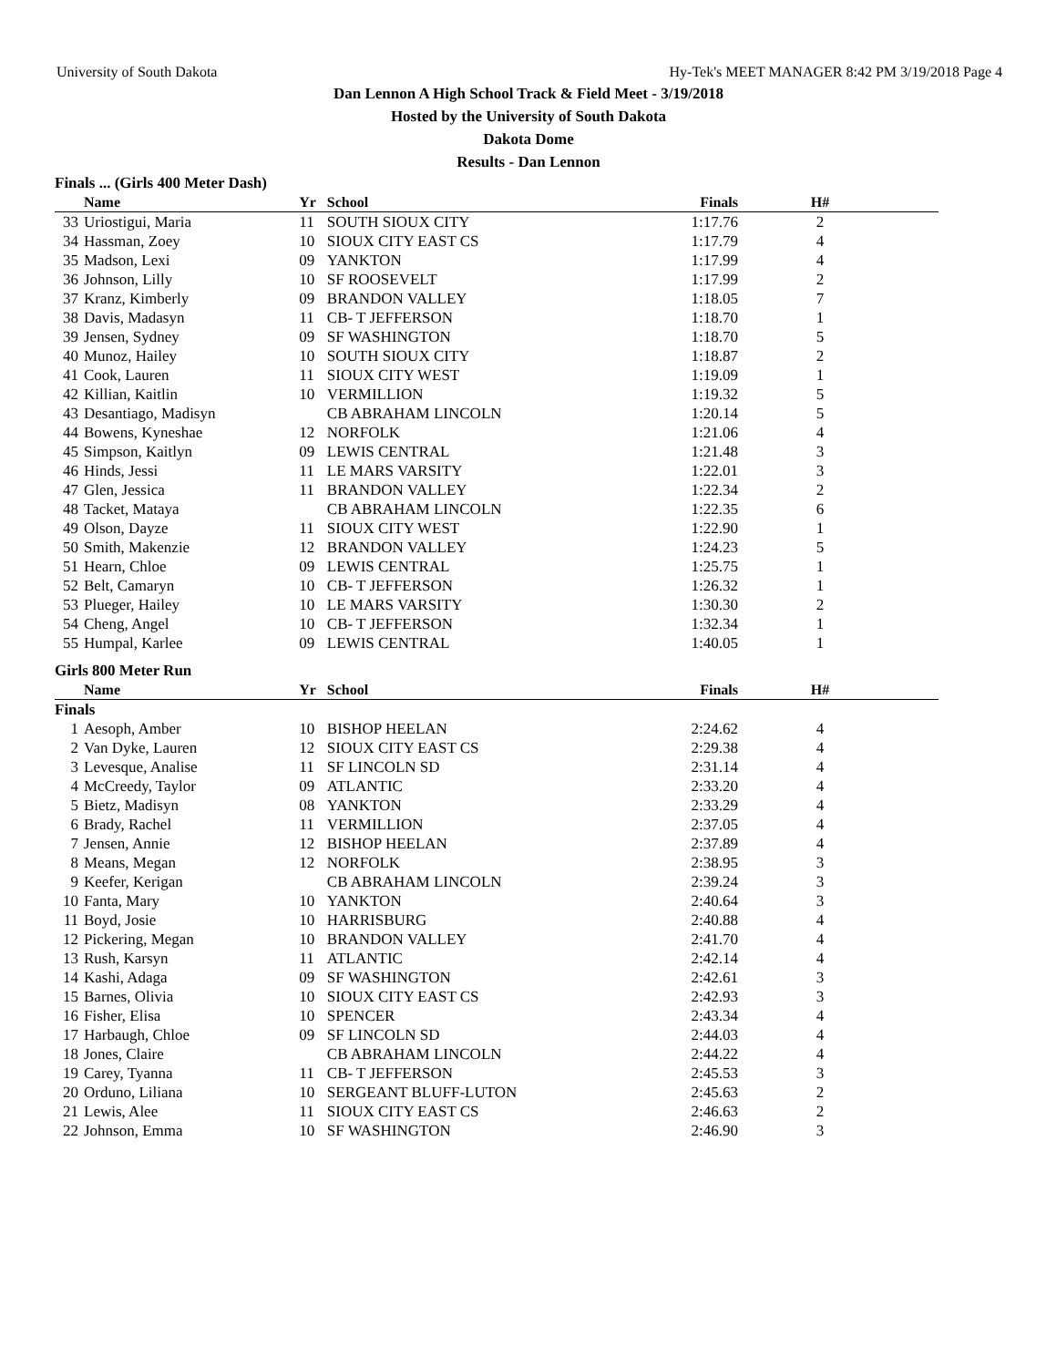University of South Dakota Hy-Tek's MEET MANAGER 8:42 PM 3/19/2018 Page 4
Dan Lennon A High School Track & Field Meet - 3/19/2018
Hosted by the University of South Dakota
Dakota Dome
Results - Dan Lennon
| Finals ... (Girls 400 Meter Dash) | | | | | | |
| | Name | Yr | School | Finals | H# | |
| 33 | Uriostigui, Maria | 11 | SOUTH SIOUX CITY | 1:17.76 | 2 | |
| 34 | Hassman, Zoey | 10 | SIOUX CITY EAST CS | 1:17.79 | 4 | |
| 35 | Madson, Lexi | 09 | YANKTON | 1:17.99 | 4 | |
| 36 | Johnson, Lilly | 10 | SF ROOSEVELT | 1:17.99 | 2 | |
| 37 | Kranz, Kimberly | 09 | BRANDON VALLEY | 1:18.05 | 7 | |
| 38 | Davis, Madasyn | 11 | CB- T JEFFERSON | 1:18.70 | 1 | |
| 39 | Jensen, Sydney | 09 | SF WASHINGTON | 1:18.70 | 5 | |
| 40 | Munoz, Hailey | 10 | SOUTH SIOUX CITY | 1:18.87 | 2 | |
| 41 | Cook, Lauren | 11 | SIOUX CITY WEST | 1:19.09 | 1 | |
| 42 | Killian, Kaitlin | 10 | VERMILLION | 1:19.32 | 5 | |
| 43 | Desantiago, Madisyn | | CB ABRAHAM LINCOLN | 1:20.14 | 5 | |
| 44 | Bowens, Kyneshae | 12 | NORFOLK | 1:21.06 | 4 | |
| 45 | Simpson, Kaitlyn | 09 | LEWIS CENTRAL | 1:21.48 | 3 | |
| 46 | Hinds, Jessi | 11 | LE MARS VARSITY | 1:22.01 | 3 | |
| 47 | Glen, Jessica | 11 | BRANDON VALLEY | 1:22.34 | 2 | |
| 48 | Tacket, Mataya | | CB ABRAHAM LINCOLN | 1:22.35 | 6 | |
| 49 | Olson, Dayze | 11 | SIOUX CITY WEST | 1:22.90 | 1 | |
| 50 | Smith, Makenzie | 12 | BRANDON VALLEY | 1:24.23 | 5 | |
| 51 | Hearn, Chloe | 09 | LEWIS CENTRAL | 1:25.75 | 1 | |
| 52 | Belt, Camaryn | 10 | CB- T JEFFERSON | 1:26.32 | 1 | |
| 53 | Plueger, Hailey | 10 | LE MARS VARSITY | 1:30.30 | 2 | |
| 54 | Cheng, Angel | 10 | CB- T JEFFERSON | 1:32.34 | 1 | |
| 55 | Humpal, Karlee | 09 | LEWIS CENTRAL | 1:40.05 | 1 | |
| Girls 800 Meter Run | | | | | | |
| | Name | Yr | School | Finals | H# | |
| Finals | | | | | | |
| 1 | Aesoph, Amber | 10 | BISHOP HEELAN | 2:24.62 | 4 | |
| 2 | Van Dyke, Lauren | 12 | SIOUX CITY EAST CS | 2:29.38 | 4 | |
| 3 | Levesque, Analise | 11 | SF LINCOLN SD | 2:31.14 | 4 | |
| 4 | McCreedy, Taylor | 09 | ATLANTIC | 2:33.20 | 4 | |
| 5 | Bietz, Madisyn | 08 | YANKTON | 2:33.29 | 4 | |
| 6 | Brady, Rachel | 11 | VERMILLION | 2:37.05 | 4 | |
| 7 | Jensen, Annie | 12 | BISHOP HEELAN | 2:37.89 | 4 | |
| 8 | Means, Megan | 12 | NORFOLK | 2:38.95 | 3 | |
| 9 | Keefer, Kerigan | | CB ABRAHAM LINCOLN | 2:39.24 | 3 | |
| 10 | Fanta, Mary | 10 | YANKTON | 2:40.64 | 3 | |
| 11 | Boyd, Josie | 10 | HARRISBURG | 2:40.88 | 4 | |
| 12 | Pickering, Megan | 10 | BRANDON VALLEY | 2:41.70 | 4 | |
| 13 | Rush, Karsyn | 11 | ATLANTIC | 2:42.14 | 4 | |
| 14 | Kashi, Adaga | 09 | SF WASHINGTON | 2:42.61 | 3 | |
| 15 | Barnes, Olivia | 10 | SIOUX CITY EAST CS | 2:42.93 | 3 | |
| 16 | Fisher, Elisa | 10 | SPENCER | 2:43.34 | 4 | |
| 17 | Harbaugh, Chloe | 09 | SF LINCOLN SD | 2:44.03 | 4 | |
| 18 | Jones, Claire | | CB ABRAHAM LINCOLN | 2:44.22 | 4 | |
| 19 | Carey, Tyanna | 11 | CB- T JEFFERSON | 2:45.53 | 3 | |
| 20 | Orduno, Liliana | 10 | SERGEANT BLUFF-LUTON | 2:45.63 | 2 | |
| 21 | Lewis, Alee | 11 | SIOUX CITY EAST CS | 2:46.63 | 2 | |
| 22 | Johnson, Emma | 10 | SF WASHINGTON | 2:46.90 | 3 | |